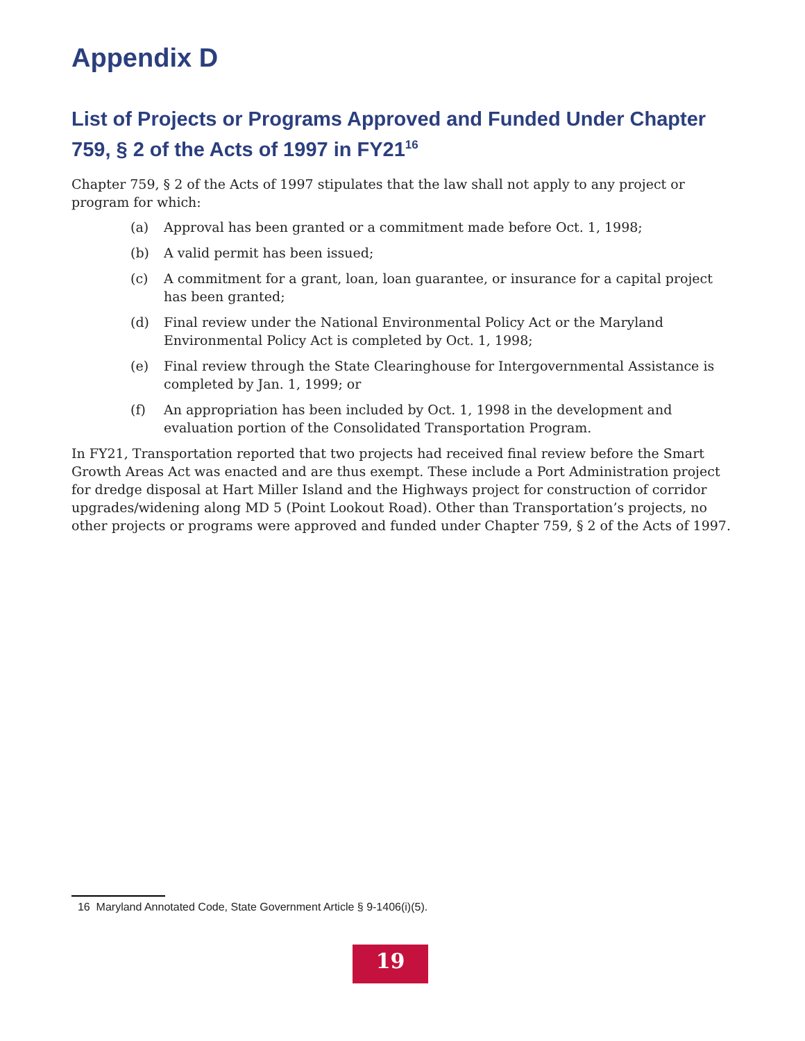Appendix D
List of Projects or Programs Approved and Funded Under Chapter 759, § 2 of the Acts of 1997 in FY21<sup>16</sup>
Chapter 759, § 2 of the Acts of 1997 stipulates that the law shall not apply to any project or program for which:
(a) Approval has been granted or a commitment made before Oct. 1, 1998;
(b) A valid permit has been issued;
(c) A commitment for a grant, loan, loan guarantee, or insurance for a capital project has been granted;
(d) Final review under the National Environmental Policy Act or the Maryland Environmental Policy Act is completed by Oct. 1, 1998;
(e) Final review through the State Clearinghouse for Intergovernmental Assistance is completed by Jan. 1, 1999; or
(f) An appropriation has been included by Oct. 1, 1998 in the development and evaluation portion of the Consolidated Transportation Program.
In FY21, Transportation reported that two projects had received final review before the Smart Growth Areas Act was enacted and are thus exempt. These include a Port Administration project for dredge disposal at Hart Miller Island and the Highways project for construction of corridor upgrades/widening along MD 5 (Point Lookout Road). Other than Transportation’s projects, no other projects or programs were approved and funded under Chapter 759, § 2 of the Acts of 1997.
16 Maryland Annotated Code, State Government Article § 9-1406(i)(5).
19